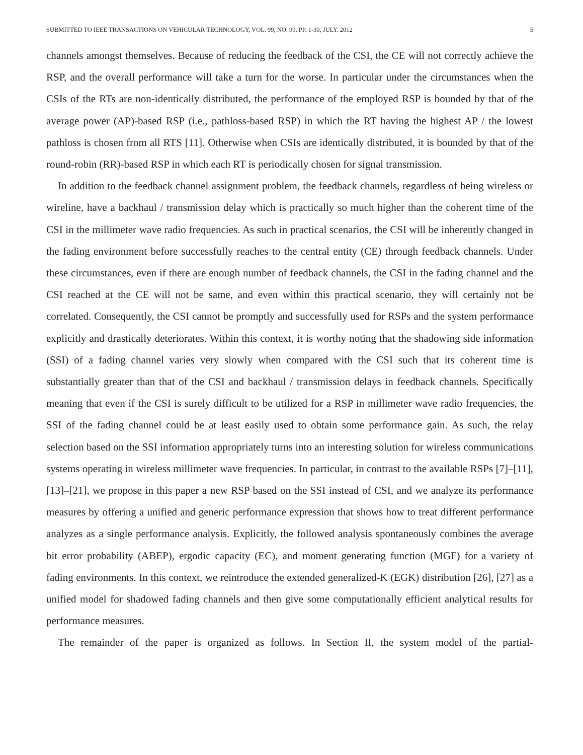SUBMITTED TO IEEE TRANSACTIONS ON VEHICULAR TECHNOLOGY, VOL. 99, NO. 99, PP. 1-30, JULY. 2012 5
channels amongst themselves. Because of reducing the feedback of the CSI, the CE will not correctly achieve the RSP, and the overall performance will take a turn for the worse. In particular under the circumstances when the CSIs of the RTs are non-identically distributed, the performance of the employed RSP is bounded by that of the average power (AP)-based RSP (i.e., pathloss-based RSP) in which the RT having the highest AP / the lowest pathloss is chosen from all RTS [11]. Otherwise when CSIs are identically distributed, it is bounded by that of the round-robin (RR)-based RSP in which each RT is periodically chosen for signal transmission.
In addition to the feedback channel assignment problem, the feedback channels, regardless of being wireless or wireline, have a backhaul / transmission delay which is practically so much higher than the coherent time of the CSI in the millimeter wave radio frequencies. As such in practical scenarios, the CSI will be inherently changed in the fading environment before successfully reaches to the central entity (CE) through feedback channels. Under these circumstances, even if there are enough number of feedback channels, the CSI in the fading channel and the CSI reached at the CE will not be same, and even within this practical scenario, they will certainly not be correlated. Consequently, the CSI cannot be promptly and successfully used for RSPs and the system performance explicitly and drastically deteriorates. Within this context, it is worthy noting that the shadowing side information (SSI) of a fading channel varies very slowly when compared with the CSI such that its coherent time is substantially greater than that of the CSI and backhaul / transmission delays in feedback channels. Specifically meaning that even if the CSI is surely difficult to be utilized for a RSP in millimeter wave radio frequencies, the SSI of the fading channel could be at least easily used to obtain some performance gain. As such, the relay selection based on the SSI information appropriately turns into an interesting solution for wireless communications systems operating in wireless millimeter wave frequencies. In particular, in contrast to the available RSPs [7]–[11], [13]–[21], we propose in this paper a new RSP based on the SSI instead of CSI, and we analyze its performance measures by offering a unified and generic performance expression that shows how to treat different performance analyzes as a single performance analysis. Explicitly, the followed analysis spontaneously combines the average bit error probability (ABEP), ergodic capacity (EC), and moment generating function (MGF) for a variety of fading environments. In this context, we reintroduce the extended generalized-K (EGK) distribution [26], [27] as a unified model for shadowed fading channels and then give some computationally efficient analytical results for performance measures.
The remainder of the paper is organized as follows. In Section II, the system model of the partial-